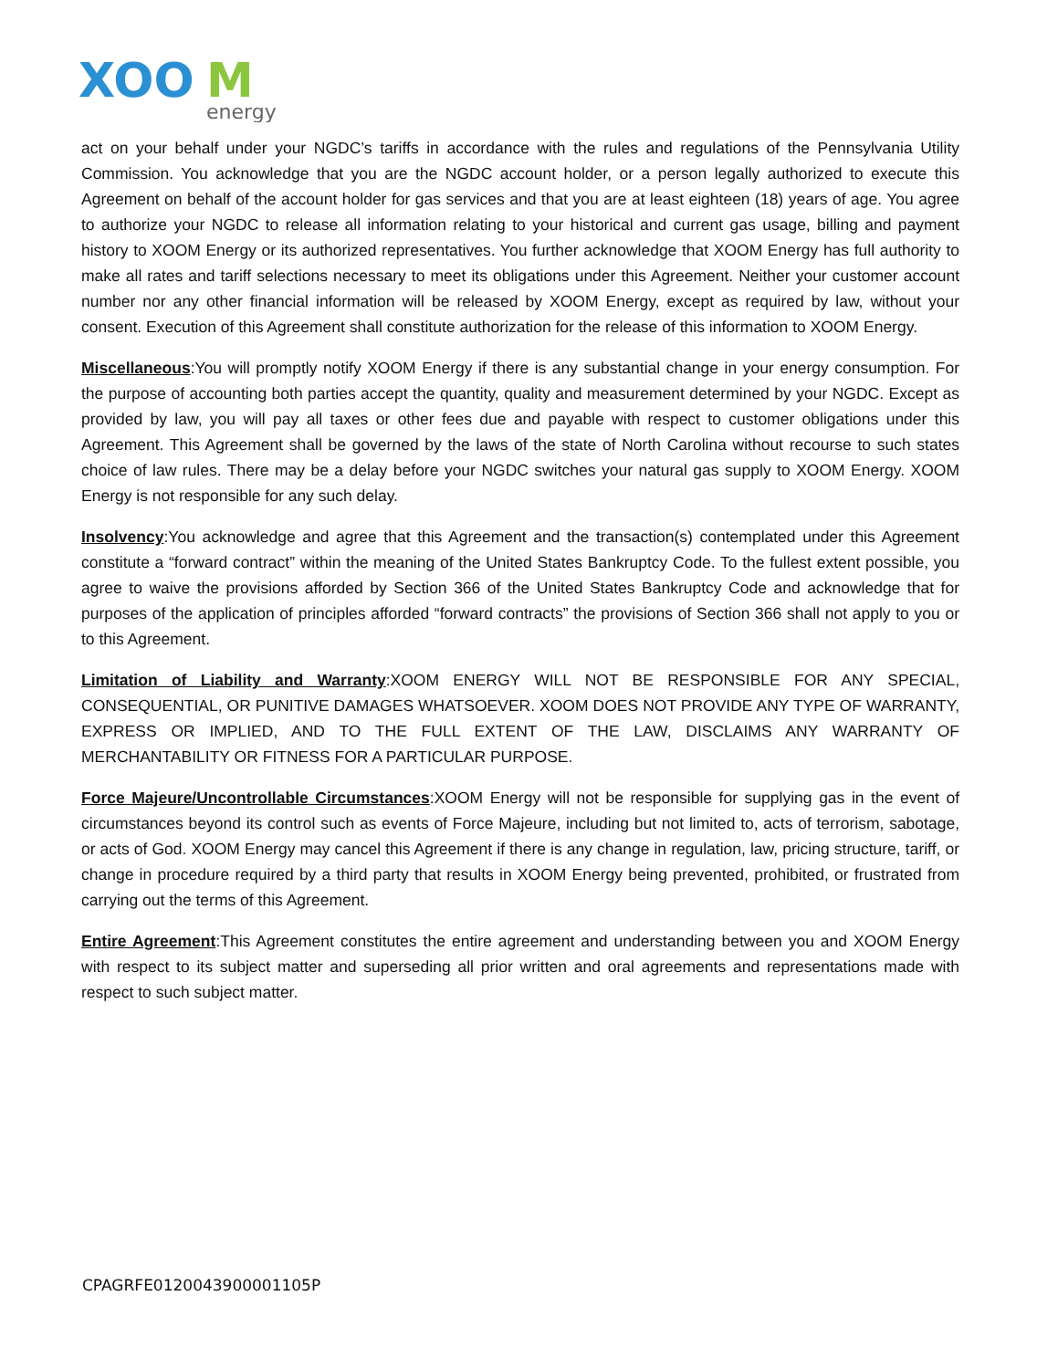XOO
M
energy
act on your behalf under your NGDC’s tariffs in accordance with the rules and regulations of the Pennsylvania Utility Commission. You acknowledge that you are the NGDC account holder, or a person legally authorized to execute this Agreement on behalf of the account holder for gas services and that you are at least eighteen (18) years of age. You agree to authorize your NGDC to release all information relating to your historical and current gas usage, billing and payment history to XOOM Energy or its authorized representatives. You further acknowledge that XOOM Energy has full authority to make all rates and tariff selections necessary to meet its obligations under this Agreement. Neither your customer account number nor any other financial information will be released by XOOM Energy, except as required by law, without your consent. Execution of this Agreement shall constitute authorization for the release of this information to XOOM Energy.
Miscellaneous:You will promptly notify XOOM Energy if there is any substantial change in your energy consumption. For the purpose of accounting both parties accept the quantity, quality and measurement determined by your NGDC. Except as provided by law, you will pay all taxes or other fees due and payable with respect to customer obligations under this Agreement. This Agreement shall be governed by the laws of the state of North Carolina without recourse to such states choice of law rules. There may be a delay before your NGDC switches your natural gas supply to XOOM Energy. XOOM Energy is not responsible for any such delay.
Insolvency:You acknowledge and agree that this Agreement and the transaction(s) contemplated under this Agreement constitute a “forward contract” within the meaning of the United States Bankruptcy Code. To the fullest extent possible, you agree to waive the provisions afforded by Section 366 of the United States Bankruptcy Code and acknowledge that for purposes of the application of principles afforded “forward contracts” the provisions of Section 366 shall not apply to you or to this Agreement.
Limitation of Liability and Warranty:XOOM ENERGY WILL NOT BE RESPONSIBLE FOR ANY SPECIAL, CONSEQUENTIAL, OR PUNITIVE DAMAGES WHATSOEVER. XOOM DOES NOT PROVIDE ANY TYPE OF WARRANTY, EXPRESS OR IMPLIED, AND TO THE FULL EXTENT OF THE LAW, DISCLAIMS ANY WARRANTY OF MERCHANTABILITY OR FITNESS FOR A PARTICULAR PURPOSE.
Force Majeure/Uncontrollable Circumstances:XOOM Energy will not be responsible for supplying gas in the event of circumstances beyond its control such as events of Force Majeure, including but not limited to, acts of terrorism, sabotage, or acts of God. XOOM Energy may cancel this Agreement if there is any change in regulation, law, pricing structure, tariff, or change in procedure required by a third party that results in XOOM Energy being prevented, prohibited, or frustrated from carrying out the terms of this Agreement.
Entire Agreement:This Agreement constitutes the entire agreement and understanding between you and XOOM Energy with respect to its subject matter and superseding all prior written and oral agreements and representations made with respect to such subject matter.
CPAGRFE0120043900001105P